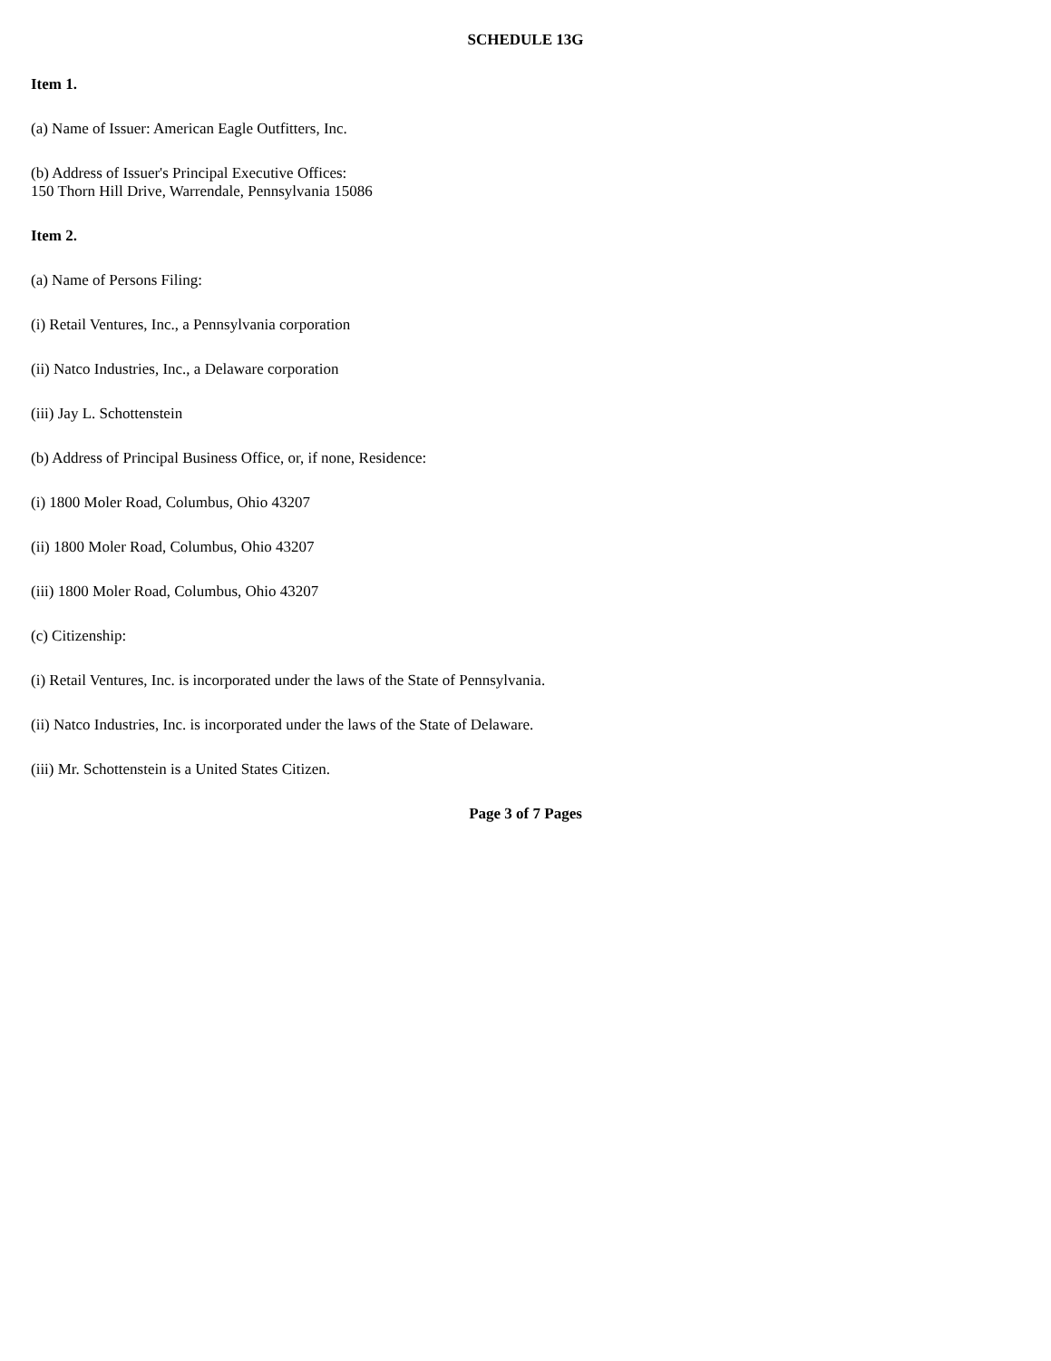SCHEDULE 13G
Item 1.
(a) Name of Issuer: American Eagle Outfitters, Inc.
(b) Address of Issuer's Principal Executive Offices:
150 Thorn Hill Drive, Warrendale, Pennsylvania 15086
Item 2.
(a) Name of Persons Filing:
(i) Retail Ventures, Inc., a Pennsylvania corporation
(ii) Natco Industries, Inc., a Delaware corporation
(iii) Jay L. Schottenstein
(b) Address of Principal Business Office, or, if none, Residence:
(i) 1800 Moler Road, Columbus, Ohio 43207
(ii) 1800 Moler Road, Columbus, Ohio 43207
(iii) 1800 Moler Road, Columbus, Ohio 43207
(c) Citizenship:
(i) Retail Ventures, Inc. is incorporated under the laws of the State of Pennsylvania.
(ii) Natco Industries, Inc. is incorporated under the laws of the State of Delaware.
(iii) Mr. Schottenstein is a United States Citizen.
Page 3 of 7 Pages